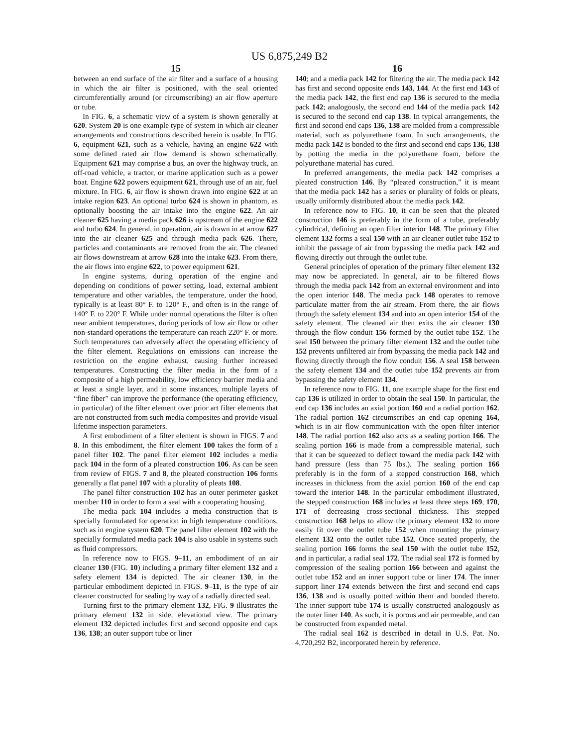US 6,875,249 B2
15
between an end surface of the air filter and a surface of a housing in which the air filter is positioned, with the seal oriented circumferentially around (or circumscribing) an air flow aperture or tube.
In FIG. 6, a schematic view of a system is shown generally at 620. System 20 is one example type of system in which air cleaner arrangements and constructions described herein is usable. In FIG. 6, equipment 621, such as a vehicle, having an engine 622 with some defined rated air flow demand is shown schematically. Equipment 621 may comprise a bus, an over the highway truck, an off-road vehicle, a tractor, or marine application such as a power boat. Engine 622 powers equipment 621, through use of an air, fuel mixture. In FIG. 6, air flow is shown drawn into engine 622 at an intake region 623. An optional turbo 624 is shown in phantom, as optionally boosting the air intake into the engine 622. An air cleaner 625 having a media pack 626 is upstream of the engine 622 and turbo 624. In general, in operation, air is drawn in at arrow 627 into the air cleaner 625 and through media pack 626. There, particles and contaminants are removed from the air. The cleaned air flows downstream at arrow 628 into the intake 623. From there, the air flows into engine 622, to power equipment 621.
In engine systems, during operation of the engine and depending on conditions of power setting, load, external ambient temperature and other variables, the temperature, under the hood, typically is at least 80° F. to 120° F., and often is in the range of 140° F. to 220° F. While under normal operations the filter is often near ambient temperatures, during periods of low air flow or other non-standard operations the temperature can reach 220° F. or more. Such temperatures can adversely affect the operating efficiency of the filter element. Regulations on emissions can increase the restriction on the engine exhaust, causing further increased temperatures. Constructing the filter media in the form of a composite of a high permeability, low efficiency barrier media and at least a single layer, and in some instances, multiple layers of “fine fiber” can improve the performance (the operating efficiency, in particular) of the filter element over prior art filter elements that are not constructed from such media composites and provide visual lifetime inspection parameters.
A first embodiment of a filter element is shown in FIGS. 7 and 8. In this embodiment, the filter element 100 takes the form of a panel filter 102. The panel filter element 102 includes a media pack 104 in the form of a pleated construction 106. As can be seen from review of FIGS. 7 and 8, the pleated construction 106 forms generally a flat panel 107 with a plurality of pleats 108.
The panel filter construction 102 has an outer perimeter gasket member 110 in order to form a seal with a cooperating housing.
The media pack 104 includes a media construction that is specially formulated for operation in high temperature conditions, such as in engine system 620. The panel filter element 102 with the specially formulated media pack 104 is also usable in systems such as fluid compressors.
In reference now to FIGS. 9–11, an embodiment of an air cleaner 130 (FIG. 10) including a primary filter element 132 and a safety element 134 is depicted. The air cleaner 130, in the particular embodiment depicted in FIGS. 9–11, is the type of air cleaner constructed for sealing by way of a radially directed seal.
Turning first to the primary element 132, FIG. 9 illustrates the primary element 132 in side, elevational view. The primary element 132 depicted includes first and second opposite end caps 136, 138; an outer support tube or liner
16
140; and a media pack 142 for filtering the air. The media pack 142 has first and second opposite ends 143, 144. At the first end 143 of the media pack 142, the first end cap 136 is secured to the media pack 142; analogously, the second end 144 of the media pack 142 is secured to the second end cap 138. In typical arrangements, the first and second end caps 136, 138 are molded from a compressible material, such as polyurethane foam. In such arrangements, the media pack 142 is bonded to the first and second end caps 136, 138 by potting the media in the polyurethane foam, before the polyurethane material has cured.
In preferred arrangements, the media pack 142 comprises a pleated construction 146. By “pleated construction,” it is meant that the media pack 142 has a series or plurality of folds or pleats, usually uniformly distributed about the media pack 142.
In reference now to FIG. 10, it can be seen that the pleated construction 146 is preferably in the form of a tube, preferably cylindrical, defining an open filter interior 148. The primary filter element 132 forms a seal 150 with an air cleaner outlet tube 152 to inhibit the passage of air from bypassing the media pack 142 and flowing directly out through the outlet tube.
General principles of operation of the primary filter element 132 may now be appreciated. In general, air to be filtered flows through the media pack 142 from an external environment and into the open interior 148. The media pack 148 operates to remove particulate matter from the air stream. From there, the air flows through the safety element 134 and into an open interior 154 of the safety element. The cleaned air then exits the air cleaner 130 through the flow conduit 156 formed by the outlet tube 152. The seal 150 between the primary filter element 132 and the outlet tube 152 prevents unfiltered air from bypassing the media pack 142 and flowing directly through the flow conduit 156. A seal 158 between the safety element 134 and the outlet tube 152 prevents air from bypassing the safety element 134.
In reference now to FIG. 11, one example shape for the first end cap 136 is utilized in order to obtain the seal 150. In particular, the end cap 136 includes an axial portion 160 and a radial portion 162. The radial portion 162 circumscribes an end cap opening 164, which is in air flow communication with the open filter interior 148. The radial portion 162 also acts as a sealing portion 166. The sealing portion 166 is made from a compressible material, such that it can be squeezed to deflect toward the media pack 142 with hand pressure (less than 75 lbs.). The sealing portion 166 preferably is in the form of a stepped construction 168, which increases in thickness from the axial portion 160 of the end cap toward the interior 148. In the particular embodiment illustrated, the stepped construction 168 includes at least three steps 169, 170, 171 of decreasing cross-sectional thickness. This stepped construction 168 helps to allow the primary element 132 to more easily fit over the outlet tube 152 when mounting the primary element 132 onto the outlet tube 152. Once seated properly, the sealing portion 166 forms the seal 150 with the outlet tube 152, and in particular, a radial seal 172. The radial seal 172 is formed by compression of the sealing portion 166 between and against the outlet tube 152 and an inner support tube or liner 174. The inner support liner 174 extends between the first and second end caps 136, 138 and is usually potted within them and bonded thereto. The inner support tube 174 is usually constructed analogously as the outer liner 140. As such, it is porous and air permeable, and can be constructed from expanded metal.
The radial seal 162 is described in detail in U.S. Pat. No. 4,720,292 B2, incorporated herein by reference.